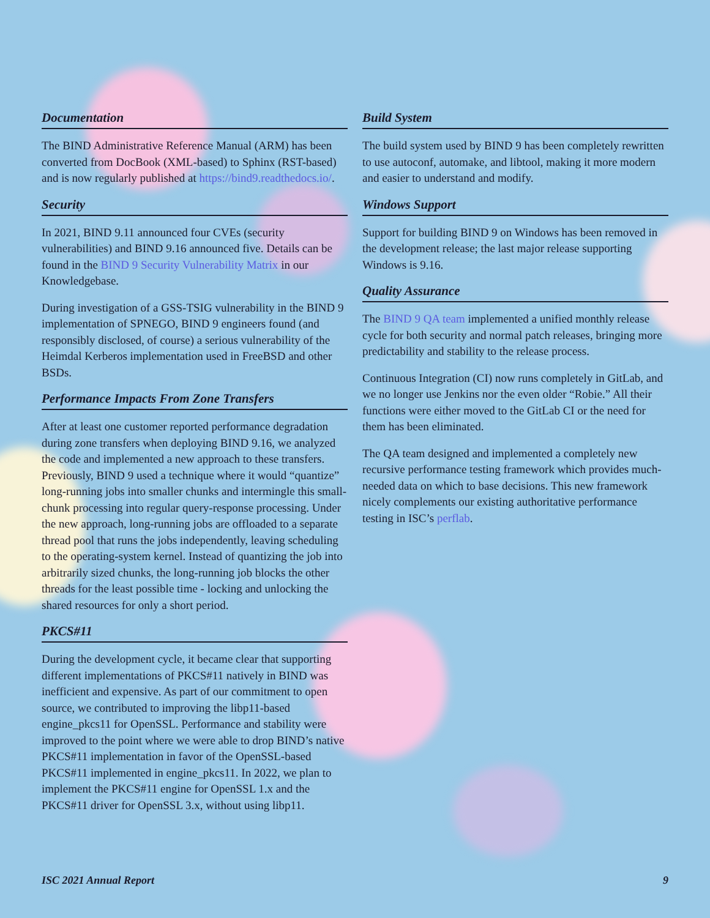Documentation
The BIND Administrative Reference Manual (ARM) has been converted from DocBook (XML-based) to Sphinx (RST-based) and is now regularly published at https://bind9.readthedocs.io/.
Security
In 2021, BIND 9.11 announced four CVEs (security vulnerabilities) and BIND 9.16 announced five. Details can be found in the BIND 9 Security Vulnerability Matrix in our Knowledgebase.
During investigation of a GSS-TSIG vulnerability in the BIND 9 implementation of SPNEGO, BIND 9 engineers found (and responsibly disclosed, of course) a serious vulnerability of the Heimdal Kerberos implementation used in FreeBSD and other BSDs.
Performance Impacts From Zone Transfers
After at least one customer reported performance degradation during zone transfers when deploying BIND 9.16, we analyzed the code and implemented a new approach to these transfers. Previously, BIND 9 used a technique where it would “quantize” long-running jobs into smaller chunks and intermingle this small-chunk processing into regular query-response processing. Under the new approach, long-running jobs are offloaded to a separate thread pool that runs the jobs independently, leaving scheduling to the operating-system kernel. Instead of quantizing the job into arbitrarily sized chunks, the long-running job blocks the other threads for the least possible time - locking and unlocking the shared resources for only a short period.
PKCS#11
During the development cycle, it became clear that supporting different implementations of PKCS#11 natively in BIND was inefficient and expensive. As part of our commitment to open source, we contributed to improving the libp11-based engine_pkcs11 for OpenSSL. Performance and stability were improved to the point where we were able to drop BIND’s native PKCS#11 implementation in favor of the OpenSSL-based PKCS#11 implemented in engine_pkcs11. In 2022, we plan to implement the PKCS#11 engine for OpenSSL 1.x and the PKCS#11 driver for OpenSSL 3.x, without using libp11.
Build System
The build system used by BIND 9 has been completely rewritten to use autoconf, automake, and libtool, making it more modern and easier to understand and modify.
Windows Support
Support for building BIND 9 on Windows has been removed in the development release; the last major release supporting Windows is 9.16.
Quality Assurance
The BIND 9 QA team implemented a unified monthly release cycle for both security and normal patch releases, bringing more predictability and stability to the release process.
Continuous Integration (CI) now runs completely in GitLab, and we no longer use Jenkins nor the even older “Robie.” All their functions were either moved to the GitLab CI or the need for them has been eliminated.
The QA team designed and implemented a completely new recursive performance testing framework which provides much-needed data on which to base decisions. This new framework nicely complements our existing authoritative performance testing in ISC’s perflab.
ISC 2021 Annual Report 9